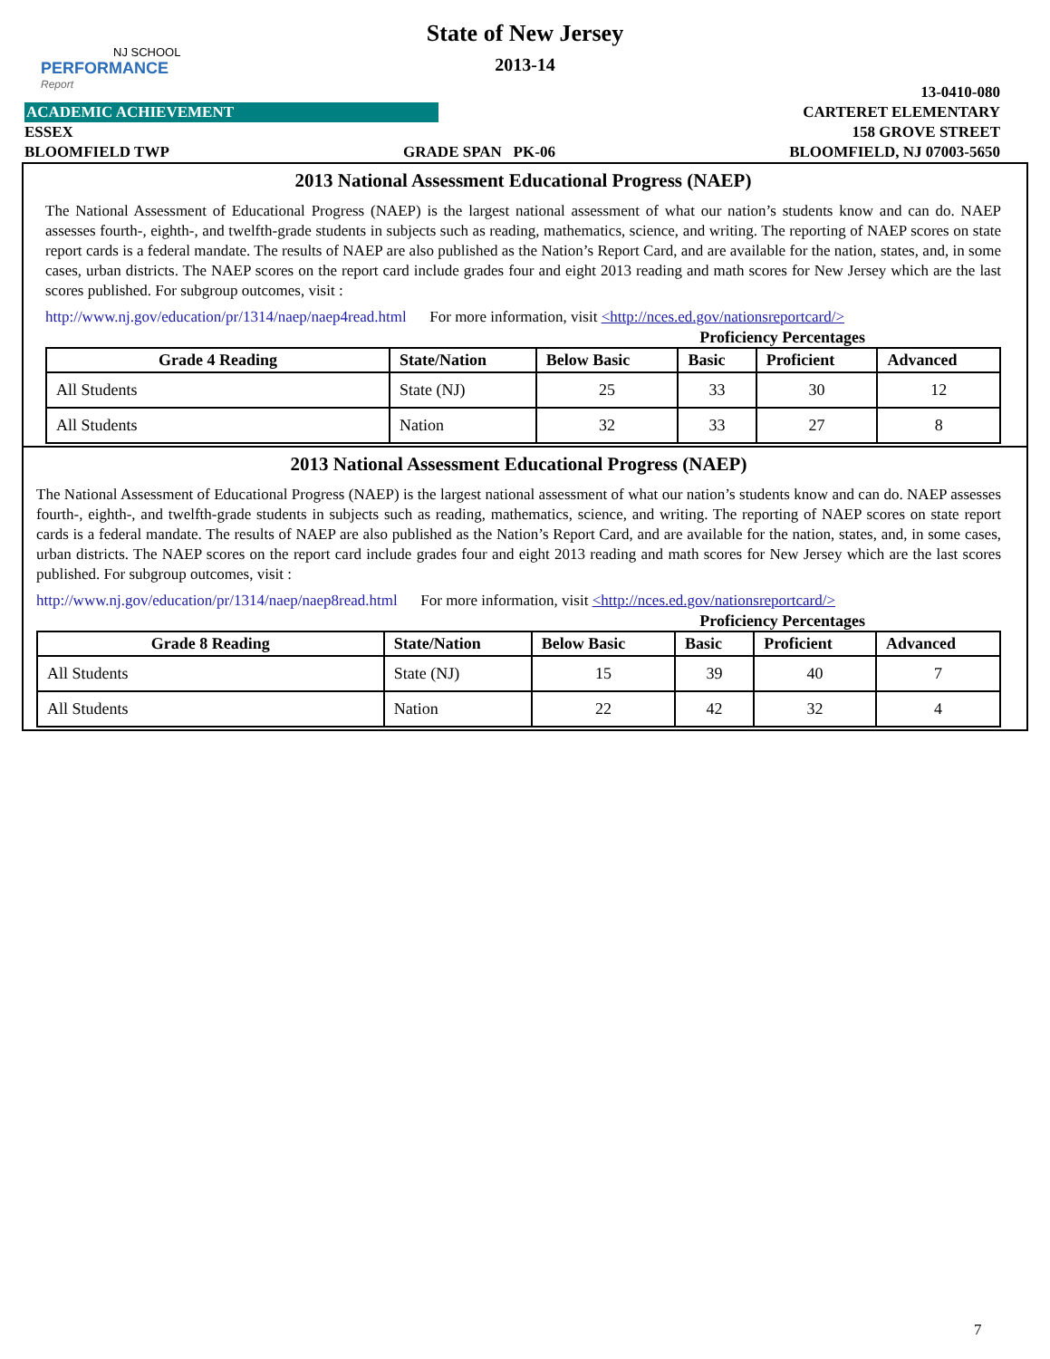NJ SCHOOL
PERFORMANCE
Report
State of New Jersey
2013-14
13-0410-080
ACADEMIC ACHIEVEMENT CARTERET ELEMENTARY
ESSEX 158 GROVE STREET
BLOOMFIELD TWP GRADE SPAN PK-06 BLOOMFIELD, NJ 07003-5650
2013 National Assessment Educational Progress (NAEP)
The National Assessment of Educational Progress (NAEP) is the largest national assessment of what our nation’s students know and can do. NAEP assesses fourth-, eighth-, and twelfth-grade students in subjects such as reading, mathematics, science, and writing. The reporting of NAEP scores on state report cards is a federal mandate. The results of NAEP are also published as the Nation’s Report Card, and are available for the nation, states, and, in some cases, urban districts. The NAEP scores on the report card include grades four and eight 2013 reading and math scores for New Jersey which are the last scores published. For subgroup outcomes, visit :
http://www.nj.gov/education/pr/1314/naep/naep4read.html For more information, visit <http://nces.ed.gov/nationsreportcard/>
Proficiency Percentages
| Grade 4 Reading | State/Nation | Below Basic | Basic | Proficient | Advanced |
| --- | --- | --- | --- | --- | --- |
| All Students | State (NJ) | 25 | 33 | 30 | 12 |
| All Students | Nation | 32 | 33 | 27 | 8 |
2013 National Assessment Educational Progress (NAEP)
The National Assessment of Educational Progress (NAEP) is the largest national assessment of what our nation’s students know and can do. NAEP assesses fourth-, eighth-, and twelfth-grade students in subjects such as reading, mathematics, science, and writing. The reporting of NAEP scores on state report cards is a federal mandate. The results of NAEP are also published as the Nation’s Report Card, and are available for the nation, states, and, in some cases, urban districts. The NAEP scores on the report card include grades four and eight 2013 reading and math scores for New Jersey which are the last scores published. For subgroup outcomes, visit :
http://www.nj.gov/education/pr/1314/naep/naep8read.html For more information, visit <http://nces.ed.gov/nationsreportcard/>
Proficiency Percentages
| Grade 8 Reading | State/Nation | Below Basic | Basic | Proficient | Advanced |
| --- | --- | --- | --- | --- | --- |
| All Students | State (NJ) | 15 | 39 | 40 | 7 |
| All Students | Nation | 22 | 42 | 32 | 4 |
7